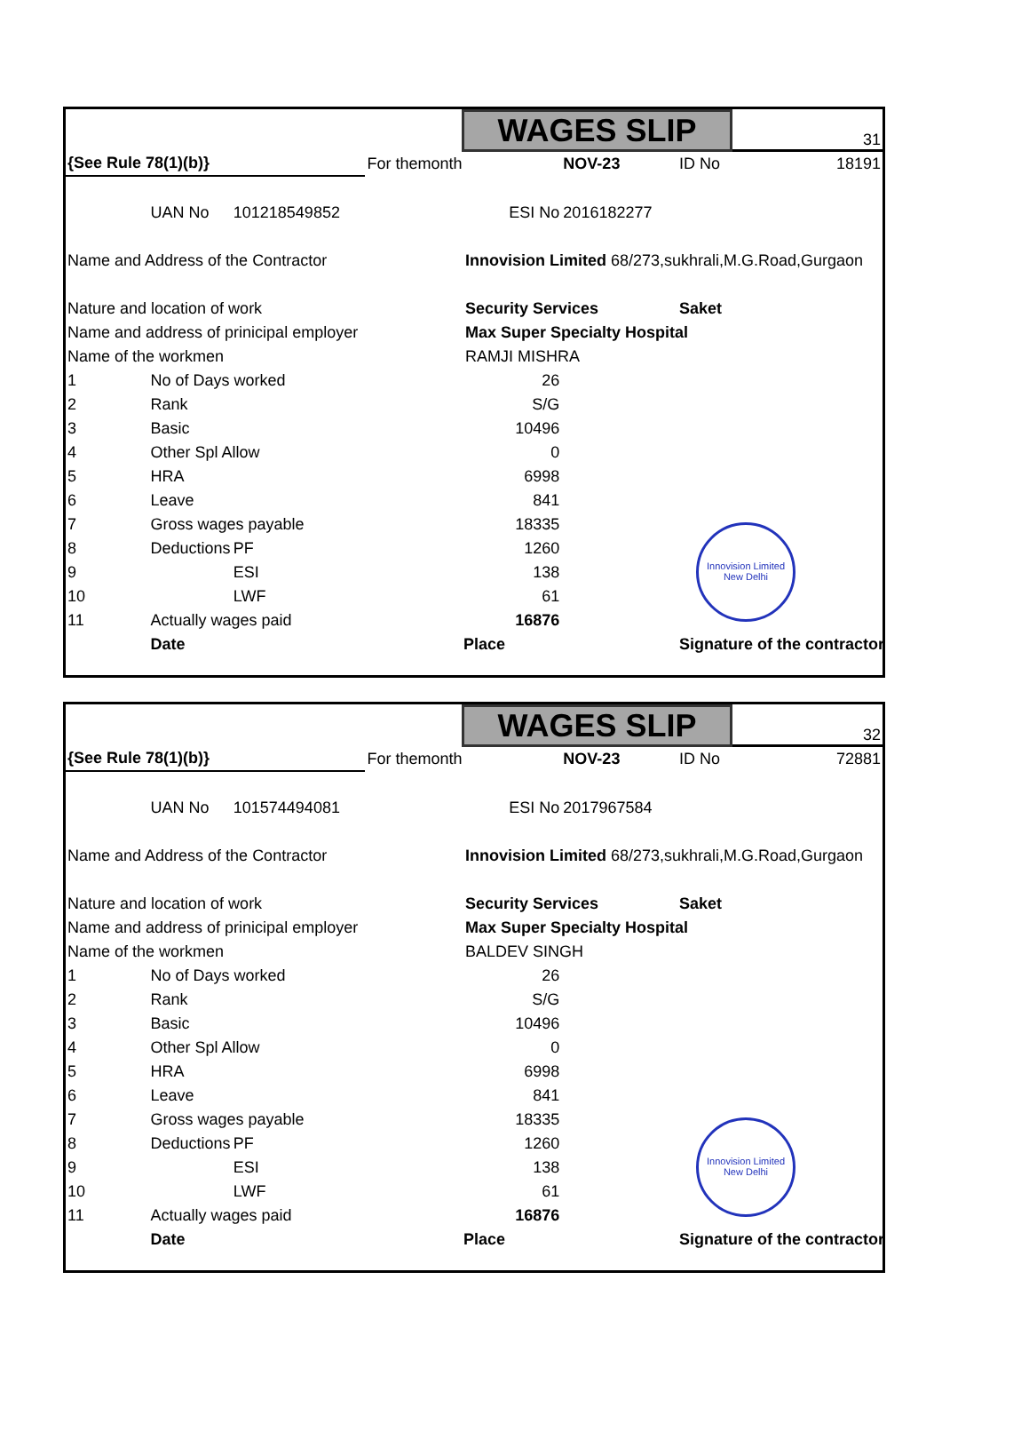| | | | | WAGES SLIP | | | 31 |
| {See Rule 78(1)(b)} | | | For themonth | | NOV-23 | ID No | 18191 |
| | UAN No | 101218549852 | | ESI No | 2016182277 | | |
| Name and Address of the Contractor | | | | Innovision Limited 68/273,sukhrali,M.G.Road,Gurgaon | | | |
| Nature and location of work | | | | Security Services | | Saket | |
| Name and address of prinicipal employer | | | | Max Super Specialty Hospital | | | |
| Name of the workmen | | | | RAMJI MISHRA | | | |
| 1 | No of Days worked | | | 26 | | | |
| 2 | Rank | | | S/G | | | |
| 3 | Basic | | | 10496 | | | |
| 4 | Other Spl Allow | | | 0 | | | |
| 5 | HRA | | | 6998 | | | |
| 6 | Leave | | | 841 | | | |
| 7 | Gross wages payable | | | 18335 | | | |
| 8 | Deductions | PF | | 1260 | | | |
| 9 | | ESI | | 138 | | | |
| 10 | | LWF | | 61 | | | |
| 11 | Actually wages paid | | | 16876 | | | |
| | Date | | | Place | | Signature of the contractor | |
Innovision Limited New Delhi
| | | | | WAGES SLIP | | | 32 |
| {See Rule 78(1)(b)} | | | For themonth | | NOV-23 | ID No | 72881 |
| | UAN No | 101574494081 | | ESI No | 2017967584 | | |
| Name and Address of the Contractor | | | | Innovision Limited 68/273,sukhrali,M.G.Road,Gurgaon | | | |
| Nature and location of work | | | | Security Services | | Saket | |
| Name and address of prinicipal employer | | | | Max Super Specialty Hospital | | | |
| Name of the workmen | | | | BALDEV SINGH | | | |
| 1 | No of Days worked | | | 26 | | | |
| 2 | Rank | | | S/G | | | |
| 3 | Basic | | | 10496 | | | |
| 4 | Other Spl Allow | | | 0 | | | |
| 5 | HRA | | | 6998 | | | |
| 6 | Leave | | | 841 | | | |
| 7 | Gross wages payable | | | 18335 | | | |
| 8 | Deductions | PF | | 1260 | | | |
| 9 | | ESI | | 138 | | | |
| 10 | | LWF | | 61 | | | |
| 11 | Actually wages paid | | | 16876 | | | |
| | Date | | | Place | | Signature of the contractor | |
Innovision Limited New Delhi